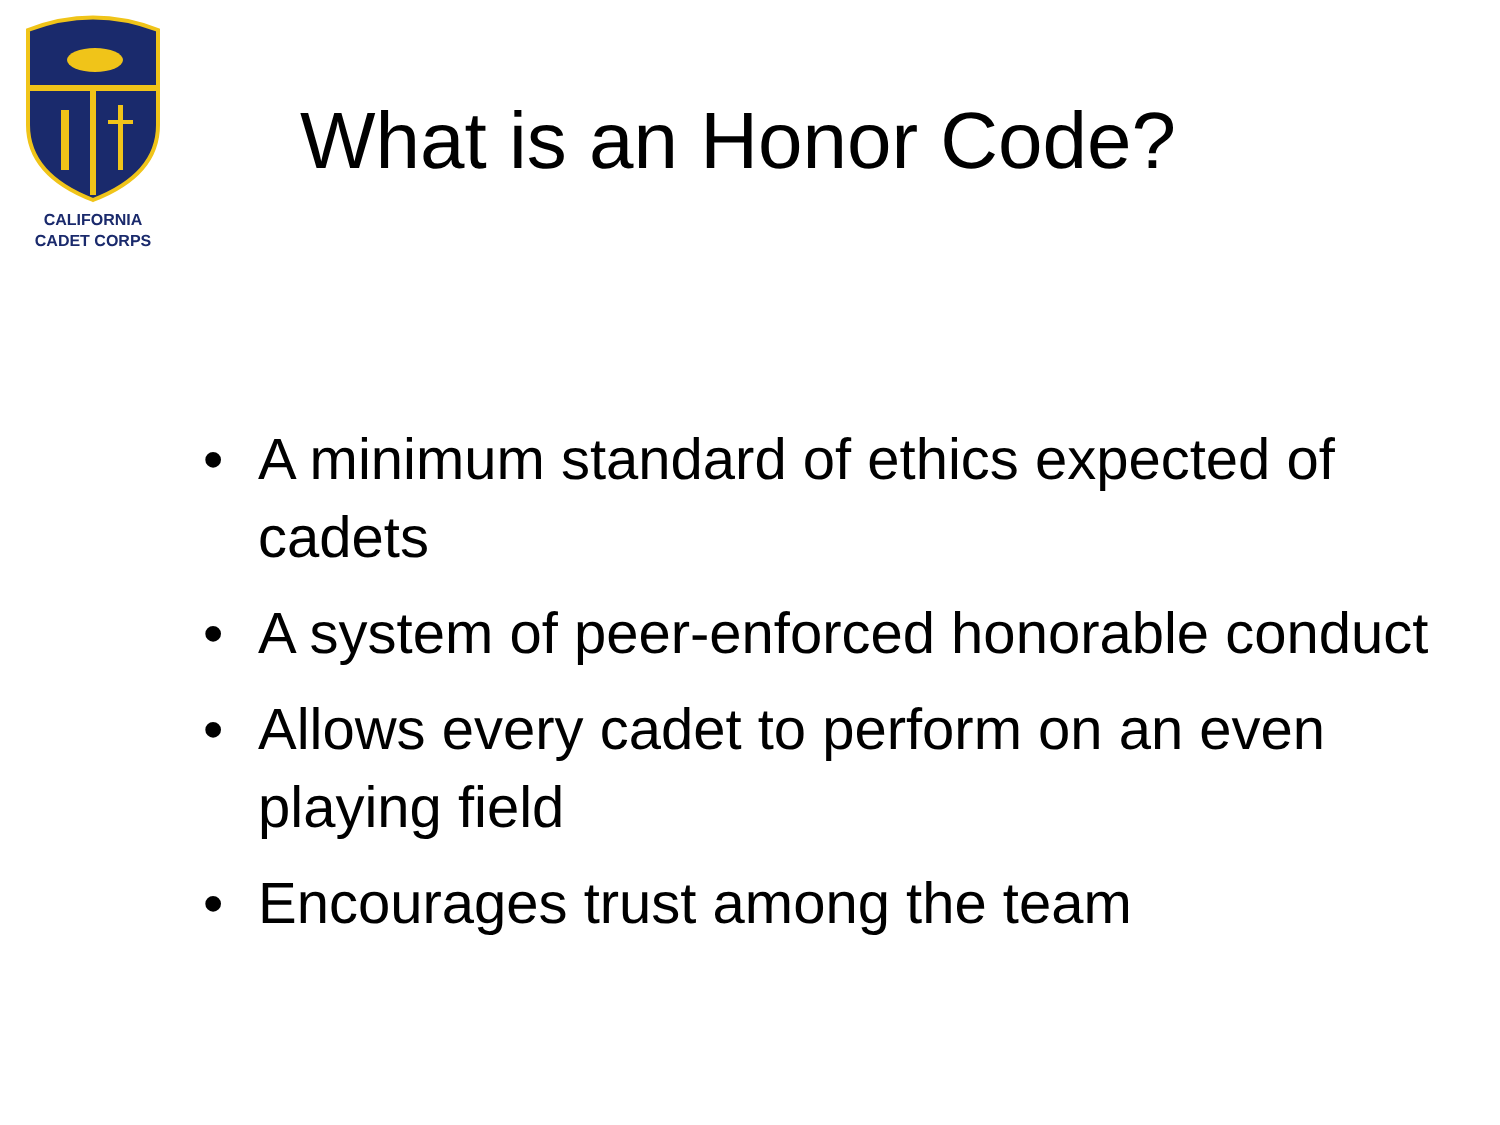CALIFORNIA
CADET CORPS
What is an Honor Code?
• A minimum standard of ethics expected of cadets
• A system of peer-enforced honorable conduct
• Allows every cadet to perform on an even playing field
• Encourages trust among the team